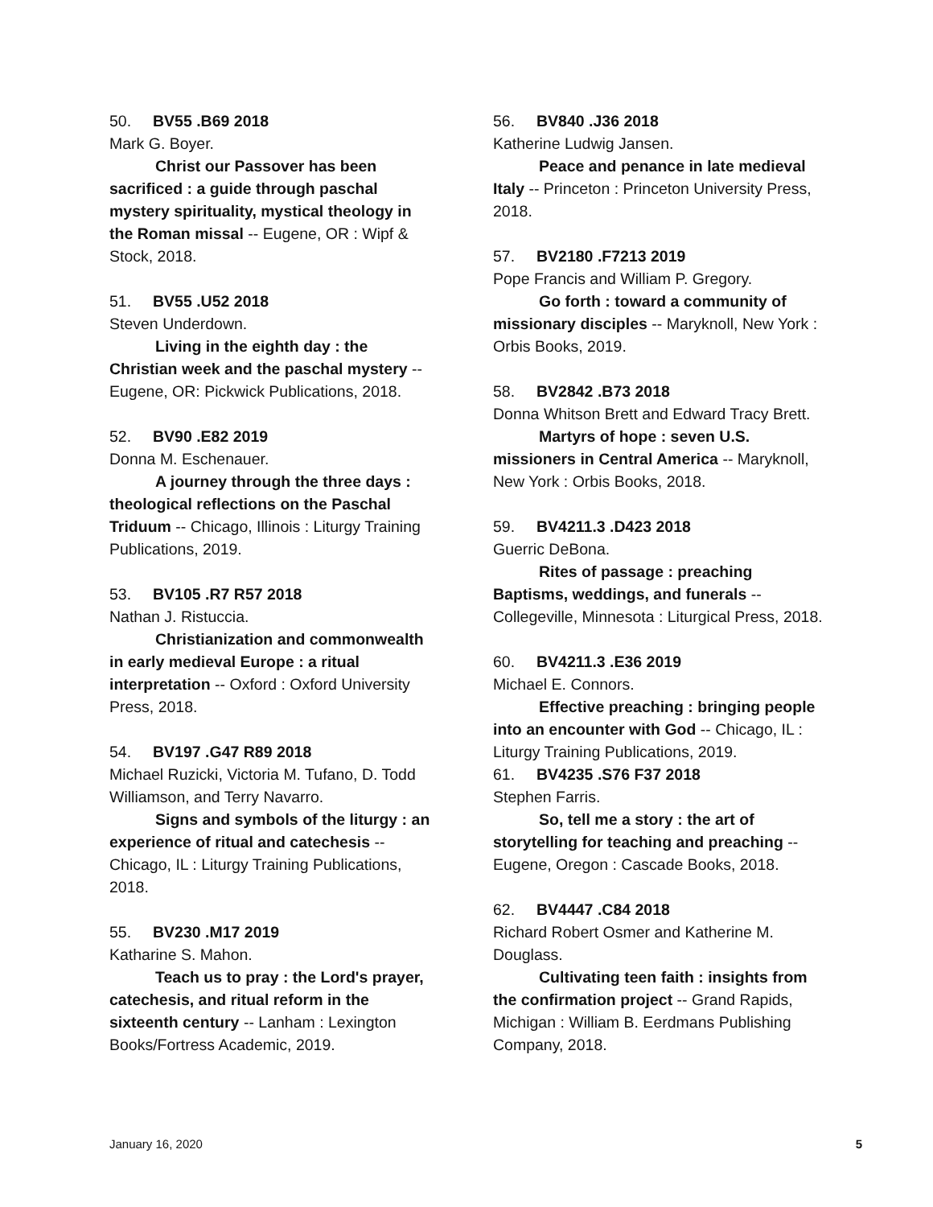50. BV55 .B69 2018
Mark G. Boyer.
Christ our Passover has been sacrificed : a guide through paschal mystery spirituality, mystical theology in the Roman missal -- Eugene, OR : Wipf & Stock, 2018.
51. BV55 .U52 2018
Steven Underdown.
Living in the eighth day : the Christian week and the paschal mystery -- Eugene, OR: Pickwick Publications, 2018.
52. BV90 .E82 2019
Donna M. Eschenauer.
A journey through the three days : theological reflections on the Paschal Triduum -- Chicago, Illinois : Liturgy Training Publications, 2019.
53. BV105 .R7 R57 2018
Nathan J. Ristuccia.
Christianization and commonwealth in early medieval Europe : a ritual interpretation -- Oxford : Oxford University Press, 2018.
54. BV197 .G47 R89 2018
Michael Ruzicki, Victoria M. Tufano, D. Todd Williamson, and Terry Navarro.
Signs and symbols of the liturgy : an experience of ritual and catechesis -- Chicago, IL : Liturgy Training Publications, 2018.
55. BV230 .M17 2019
Katharine S. Mahon.
Teach us to pray : the Lord's prayer, catechesis, and ritual reform in the sixteenth century -- Lanham : Lexington Books/Fortress Academic, 2019.
56. BV840 .J36 2018
Katherine Ludwig Jansen.
Peace and penance in late medieval Italy -- Princeton : Princeton University Press, 2018.
57. BV2180 .F7213 2019
Pope Francis and William P. Gregory.
Go forth : toward a community of missionary disciples -- Maryknoll, New York : Orbis Books, 2019.
58. BV2842 .B73 2018
Donna Whitson Brett and Edward Tracy Brett.
Martyrs of hope : seven U.S. missioners in Central America -- Maryknoll, New York : Orbis Books, 2018.
59. BV4211.3 .D423 2018
Guerric DeBona.
Rites of passage : preaching Baptisms, weddings, and funerals -- Collegeville, Minnesota : Liturgical Press, 2018.
60. BV4211.3 .E36 2019
Michael E. Connors.
Effective preaching : bringing people into an encounter with God -- Chicago, IL : Liturgy Training Publications, 2019.
61. BV4235 .S76 F37 2018
Stephen Farris.
So, tell me a story : the art of storytelling for teaching and preaching -- Eugene, Oregon : Cascade Books, 2018.
62. BV4447 .C84 2018
Richard Robert Osmer and Katherine M. Douglass.
Cultivating teen faith : insights from the confirmation project -- Grand Rapids, Michigan : William B. Eerdmans Publishing Company, 2018.
January 16, 2020 5